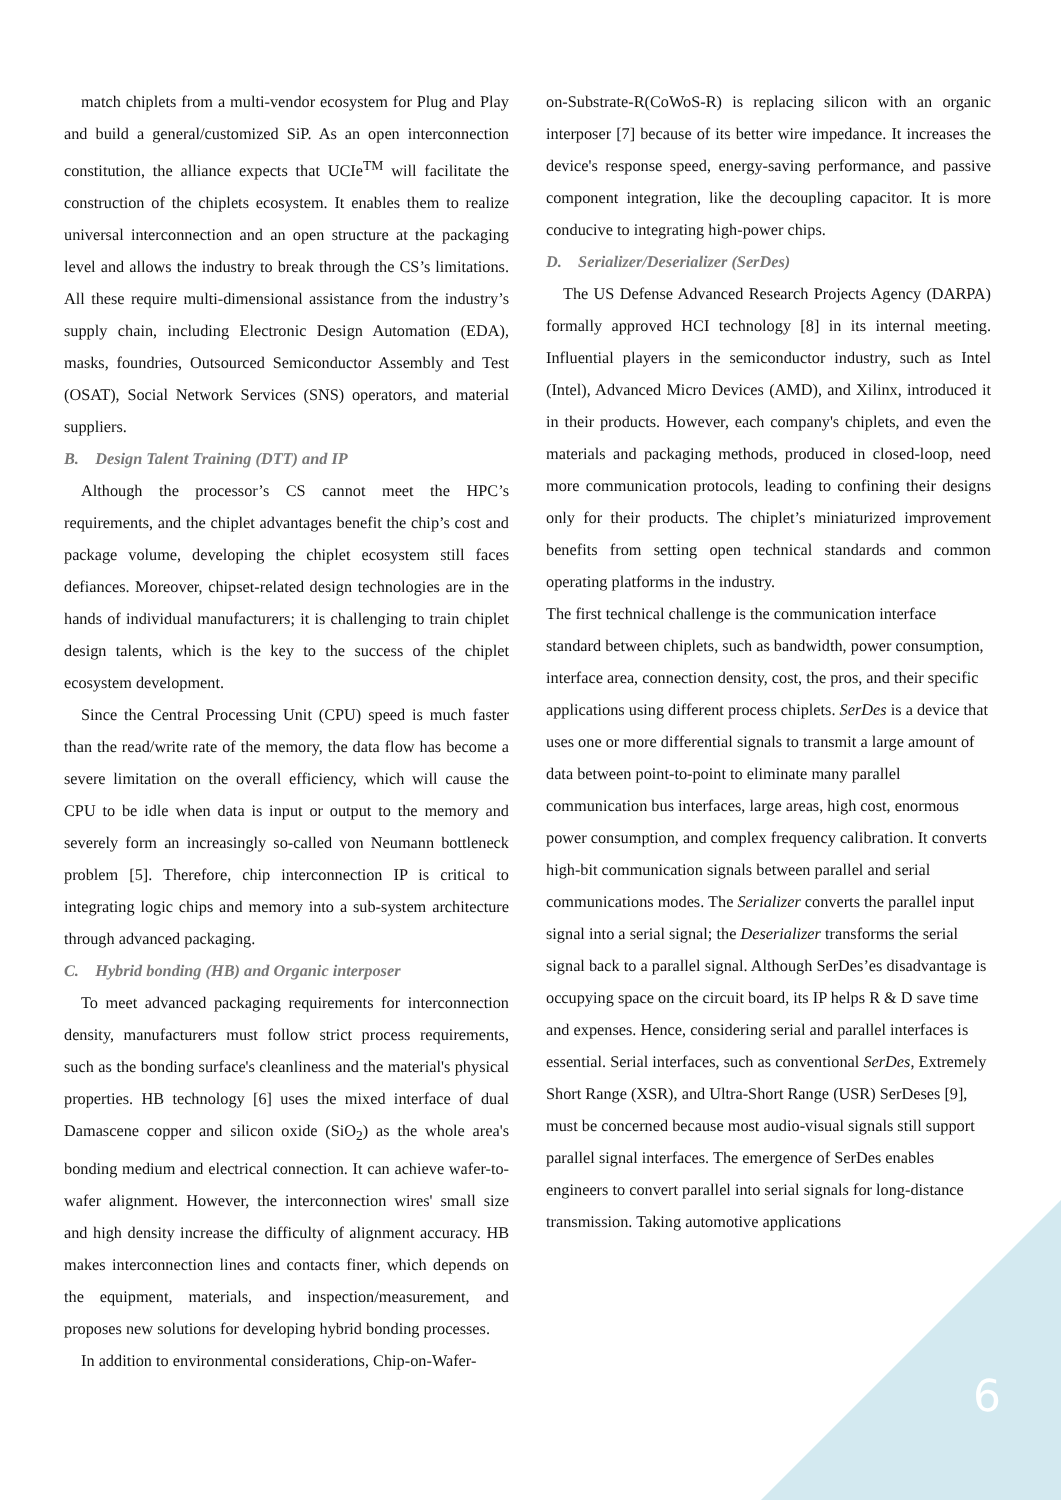match chiplets from a multi-vendor ecosystem for Plug and Play and build a general/customized SiP. As an open interconnection constitution, the alliance expects that UCIe<sup>TM</sup> will facilitate the construction of the chiplets ecosystem. It enables them to realize universal interconnection and an open structure at the packaging level and allows the industry to break through the CS’s limitations. All these require multi-dimensional assistance from the industry’s supply chain, including Electronic Design Automation (EDA), masks, foundries, Outsourced Semiconductor Assembly and Test (OSAT), Social Network Services (SNS) operators, and material suppliers.
B. Design Talent Training (DTT) and IP
Although the processor’s CS cannot meet the HPC’s requirements, and the chiplet advantages benefit the chip’s cost and package volume, developing the chiplet ecosystem still faces defiances. Moreover, chipset-related design technologies are in the hands of individual manufacturers; it is challenging to train chiplet design talents, which is the key to the success of the chiplet ecosystem development.
Since the Central Processing Unit (CPU) speed is much faster than the read/write rate of the memory, the data flow has become a severe limitation on the overall efficiency, which will cause the CPU to be idle when data is input or output to the memory and severely form an increasingly so-called von Neumann bottleneck problem [5]. Therefore, chip interconnection IP is critical to integrating logic chips and memory into a sub-system architecture through advanced packaging.
C. Hybrid bonding (HB) and Organic interposer
To meet advanced packaging requirements for interconnection density, manufacturers must follow strict process requirements, such as the bonding surface's cleanliness and the material's physical properties. HB technology [6] uses the mixed interface of dual Damascene copper and silicon oxide (SiO<sub>2</sub>) as the whole area's bonding medium and electrical connection. It can achieve wafer-to-wafer alignment. However, the interconnection wires' small size and high density increase the difficulty of alignment accuracy. HB makes interconnection lines and contacts finer, which depends on the equipment, materials, and inspection/measurement, and proposes new solutions for developing hybrid bonding processes.
In addition to environmental considerations, Chip-on-Wafer-
on-Substrate-R(CoWoS-R) is replacing silicon with an organic interposer [7] because of its better wire impedance. It increases the device's response speed, energy-saving performance, and passive component integration, like the decoupling capacitor. It is more conducive to integrating high-power chips.
D. Serializer/Deserializer (SerDes)
The US Defense Advanced Research Projects Agency (DARPA) formally approved HCI technology [8] in its internal meeting. Influential players in the semiconductor industry, such as Intel (Intel), Advanced Micro Devices (AMD), and Xilinx, introduced it in their products. However, each company's chiplets, and even the materials and packaging methods, produced in closed-loop, need more communication protocols, leading to confining their designs only for their products. The chiplet’s miniaturized improvement benefits from setting open technical standards and common operating platforms in the industry.
The first technical challenge is the communication interface standard between chiplets, such as bandwidth, power consumption, interface area, connection density, cost, the pros, and their specific applications using different process chiplets. SerDes is a device that uses one or more differential signals to transmit a large amount of data between point-to-point to eliminate many parallel communication bus interfaces, large areas, high cost, enormous power consumption, and complex frequency calibration. It converts high-bit communication signals between parallel and serial communications modes. The Serializer converts the parallel input signal into a serial signal; the Deserializer transforms the serial signal back to a parallel signal. Although SerDes’es disadvantage is occupying space on the circuit board, its IP helps R & D save time and expenses. Hence, considering serial and parallel interfaces is essential. Serial interfaces, such as conventional SerDes, Extremely Short Range (XSR), and Ultra-Short Range (USR) SerDeses [9], must be concerned because most audio-visual signals still support parallel signal interfaces. The emergence of SerDes enables engineers to convert parallel into serial signals for long-distance transmission. Taking automotive applications
6